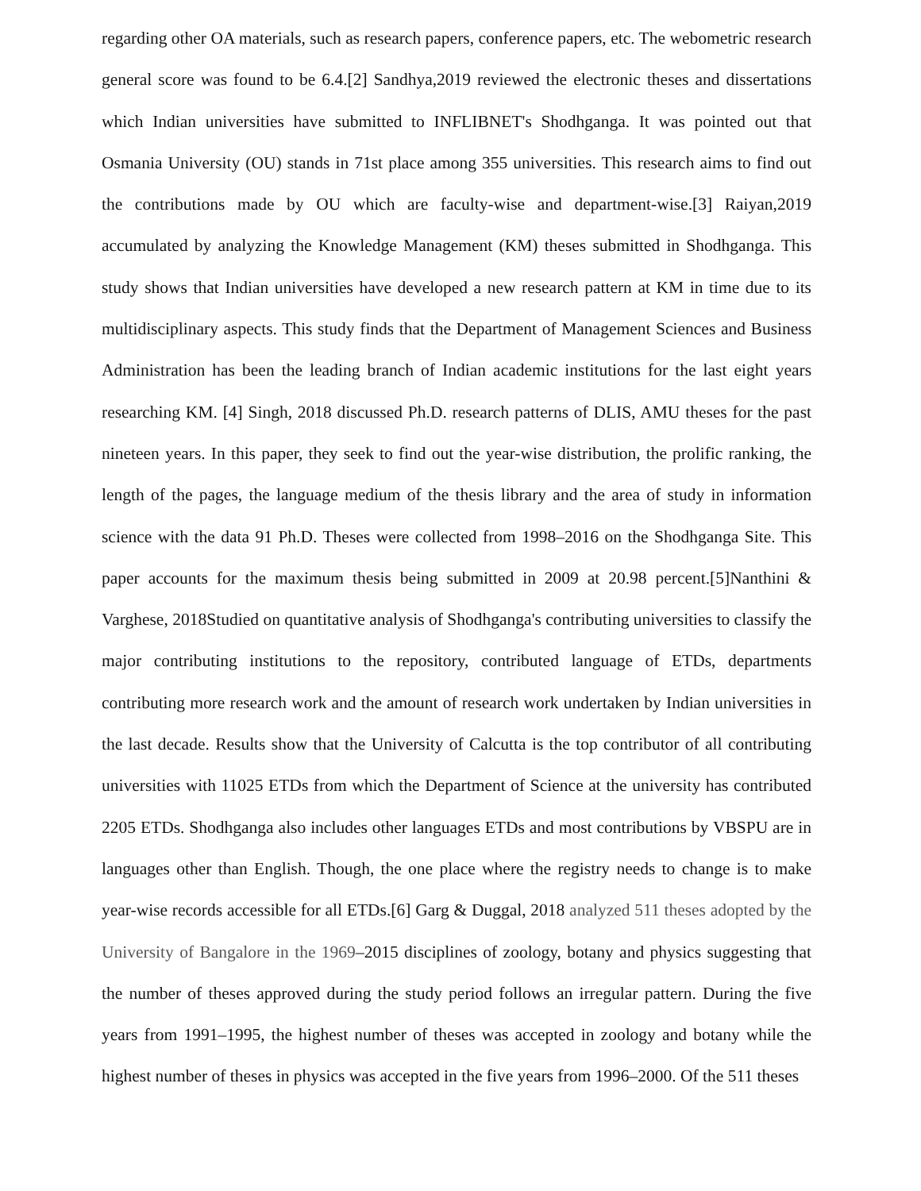regarding other OA materials, such as research papers, conference papers, etc. The webometric research general score was found to be 6.4.[2] Sandhya,2019 reviewed the electronic theses and dissertations which Indian universities have submitted to INFLIBNET's Shodhganga. It was pointed out that Osmania University (OU) stands in 71st place among 355 universities. This research aims to find out the contributions made by OU which are faculty-wise and department-wise.[3] Raiyan,2019 accumulated by analyzing the Knowledge Management (KM) theses submitted in Shodhganga. This study shows that Indian universities have developed a new research pattern at KM in time due to its multidisciplinary aspects. This study finds that the Department of Management Sciences and Business Administration has been the leading branch of Indian academic institutions for the last eight years researching KM. [4] Singh, 2018 discussed Ph.D. research patterns of DLIS, AMU theses for the past nineteen years. In this paper, they seek to find out the year-wise distribution, the prolific ranking, the length of the pages, the language medium of the thesis library and the area of study in information science with the data 91 Ph.D. Theses were collected from 1998–2016 on the Shodhganga Site. This paper accounts for the maximum thesis being submitted in 2009 at 20.98 percent.[5]Nanthini & Varghese, 2018Studied on quantitative analysis of Shodhganga's contributing universities to classify the major contributing institutions to the repository, contributed language of ETDs, departments contributing more research work and the amount of research work undertaken by Indian universities in the last decade. Results show that the University of Calcutta is the top contributor of all contributing universities with 11025 ETDs from which the Department of Science at the university has contributed 2205 ETDs. Shodhganga also includes other languages ETDs and most contributions by VBSPU are in languages other than English. Though, the one place where the registry needs to change is to make year-wise records accessible for all ETDs.[6] Garg & Duggal, 2018 analyzed 511 theses adopted by the University of Bangalore in the 1969–2015 disciplines of zoology, botany and physics suggesting that the number of theses approved during the study period follows an irregular pattern. During the five years from 1991–1995, the highest number of theses was accepted in zoology and botany while the highest number of theses in physics was accepted in the five years from 1996–2000. Of the 511 theses